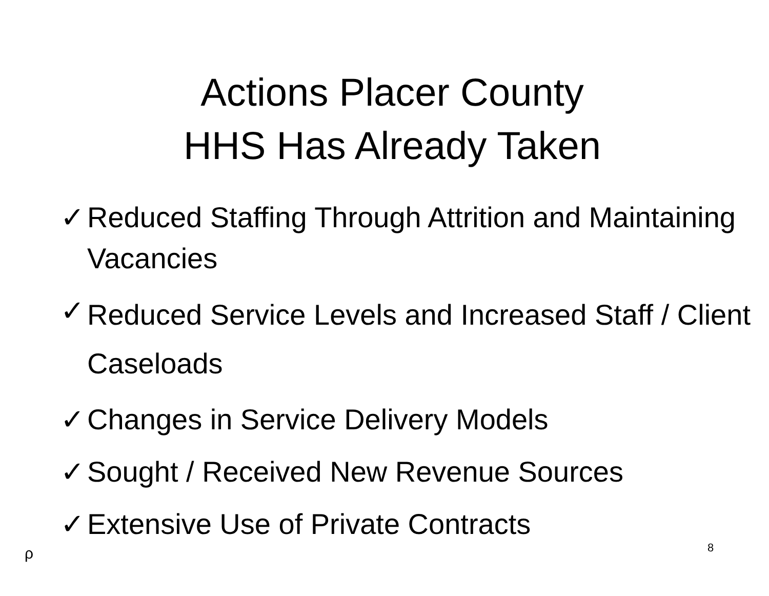Actions Placer County
HHS Has Already Taken
✓ Reduced Staffing Through Attrition and Maintaining Vacancies
✓ Reduced Service Levels and Increased Staff / Client Caseloads
✓ Changes in Service Delivery Models
✓ Sought / Received New Revenue Sources
✓ Extensive Use of Private Contracts
ρ 8